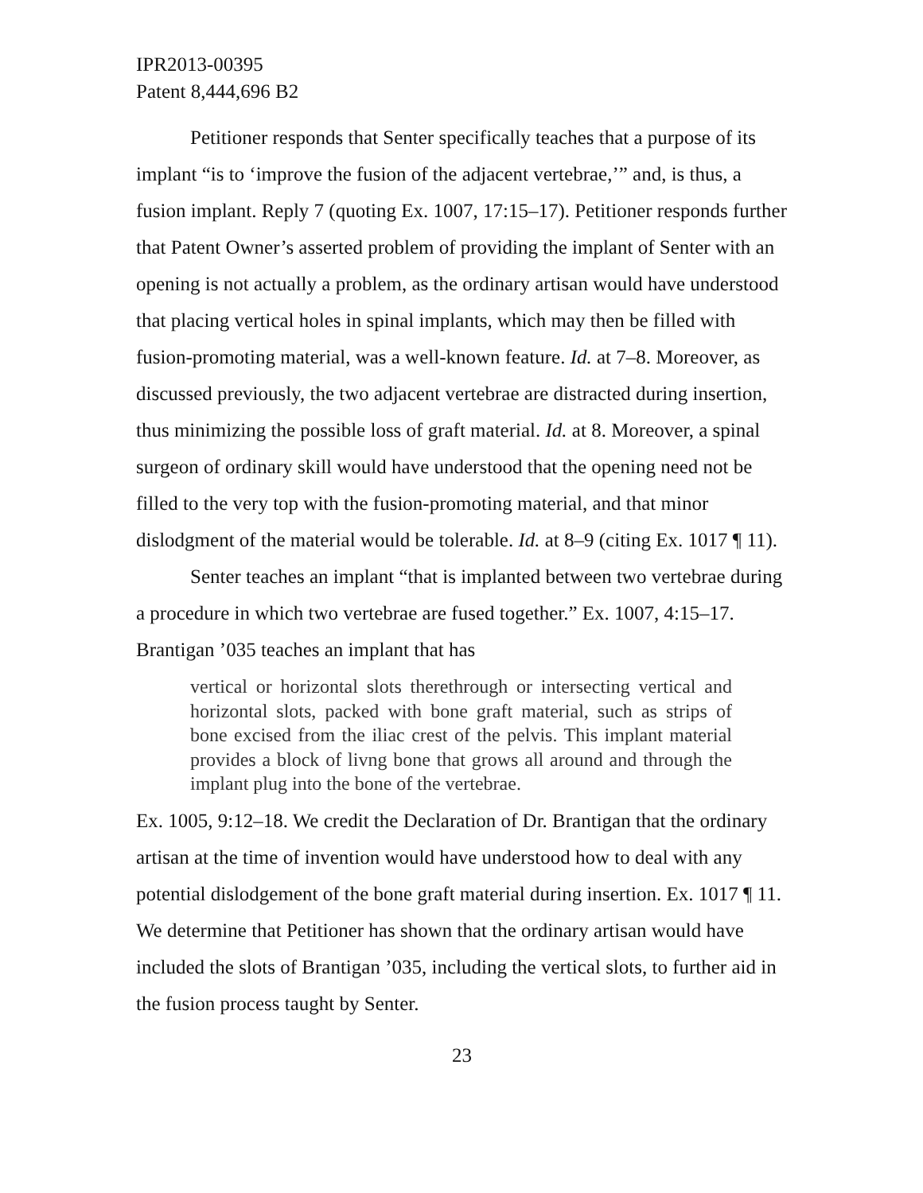IPR2013-00395
Patent 8,444,696 B2
Petitioner responds that Senter specifically teaches that a purpose of its implant “is to ‘improve the fusion of the adjacent vertebrae,’” and, is thus, a fusion implant. Reply 7 (quoting Ex. 1007, 17:15–17). Petitioner responds further that Patent Owner’s asserted problem of providing the implant of Senter with an opening is not actually a problem, as the ordinary artisan would have understood that placing vertical holes in spinal implants, which may then be filled with fusion-promoting material, was a well-known feature. Id. at 7–8. Moreover, as discussed previously, the two adjacent vertebrae are distracted during insertion, thus minimizing the possible loss of graft material. Id. at 8. Moreover, a spinal surgeon of ordinary skill would have understood that the opening need not be filled to the very top with the fusion-promoting material, and that minor dislodgment of the material would be tolerable. Id. at 8–9 (citing Ex. 1017 ¶ 11).
Senter teaches an implant “that is implanted between two vertebrae during a procedure in which two vertebrae are fused together.” Ex. 1007, 4:15–17. Brantigan ’035 teaches an implant that has
vertical or horizontal slots therethrough or intersecting vertical and horizontal slots, packed with bone graft material, such as strips of bone excised from the iliac crest of the pelvis. This implant material provides a block of livng bone that grows all around and through the implant plug into the bone of the vertebrae.
Ex. 1005, 9:12–18. We credit the Declaration of Dr. Brantigan that the ordinary artisan at the time of invention would have understood how to deal with any potential dislodgement of the bone graft material during insertion. Ex. 1017 ¶ 11. We determine that Petitioner has shown that the ordinary artisan would have included the slots of Brantigan ’035, including the vertical slots, to further aid in the fusion process taught by Senter.
23